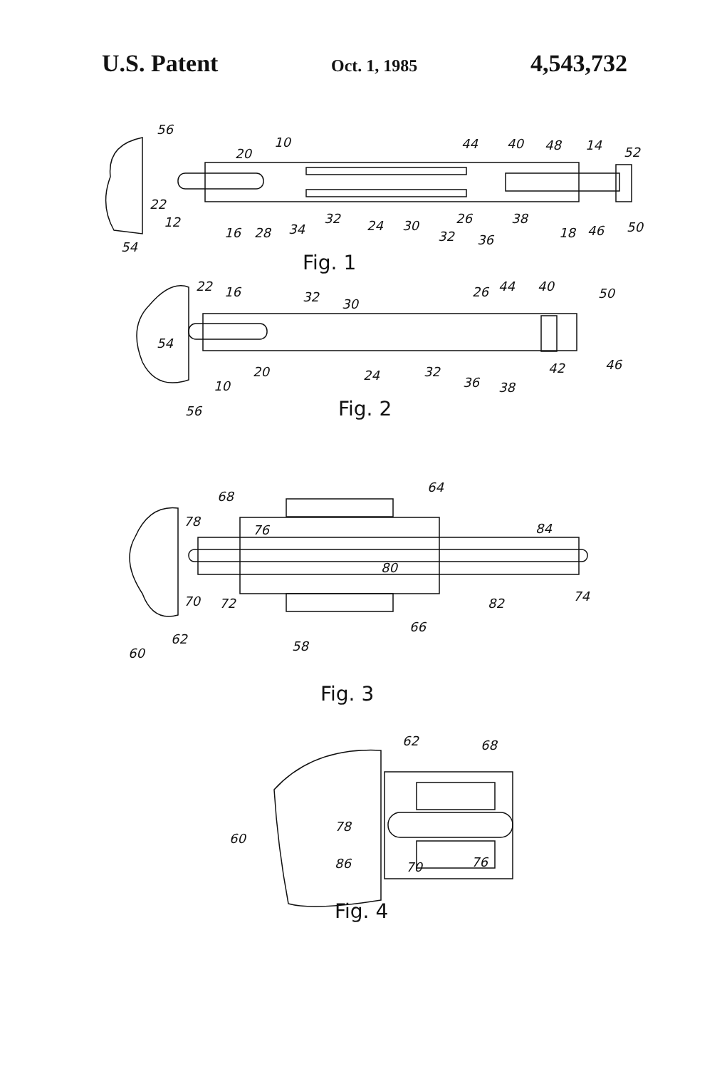U.S. Patent Oct. 1, 1985 4,543,732
56
10
20
44
40
48
14
52
22
12
16
28
34
32
24
30
32
26
36
38
18
46
50
54
Fig. 1
22
16
32
30
26
44
40
50
54
20
10
24
32
36
38
42
46
56
Fig. 2
68
64
78
76
84
80
70
72
82
74
66
62
60
58
Fig. 3
62
68
60
78
86
70
76
Fig. 4